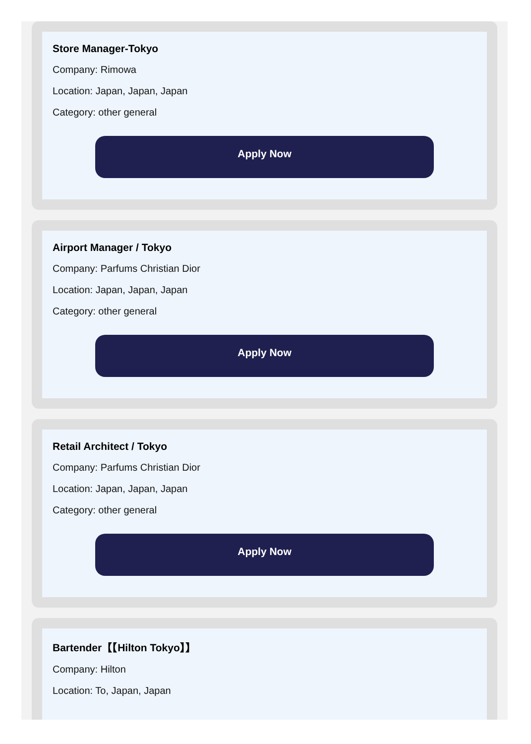Store Manager-Tokyo
Company: Rimowa
Location: Japan, Japan, Japan
Category: other general
Apply Now
Airport Manager / Tokyo
Company: Parfums Christian Dior
Location: Japan, Japan, Japan
Category: other general
Apply Now
Retail Architect / Tokyo
Company: Parfums Christian Dior
Location: Japan, Japan, Japan
Category: other general
Apply Now
Bartender【【Hilton Tokyo】】
Company: Hilton
Location: To, Japan, Japan